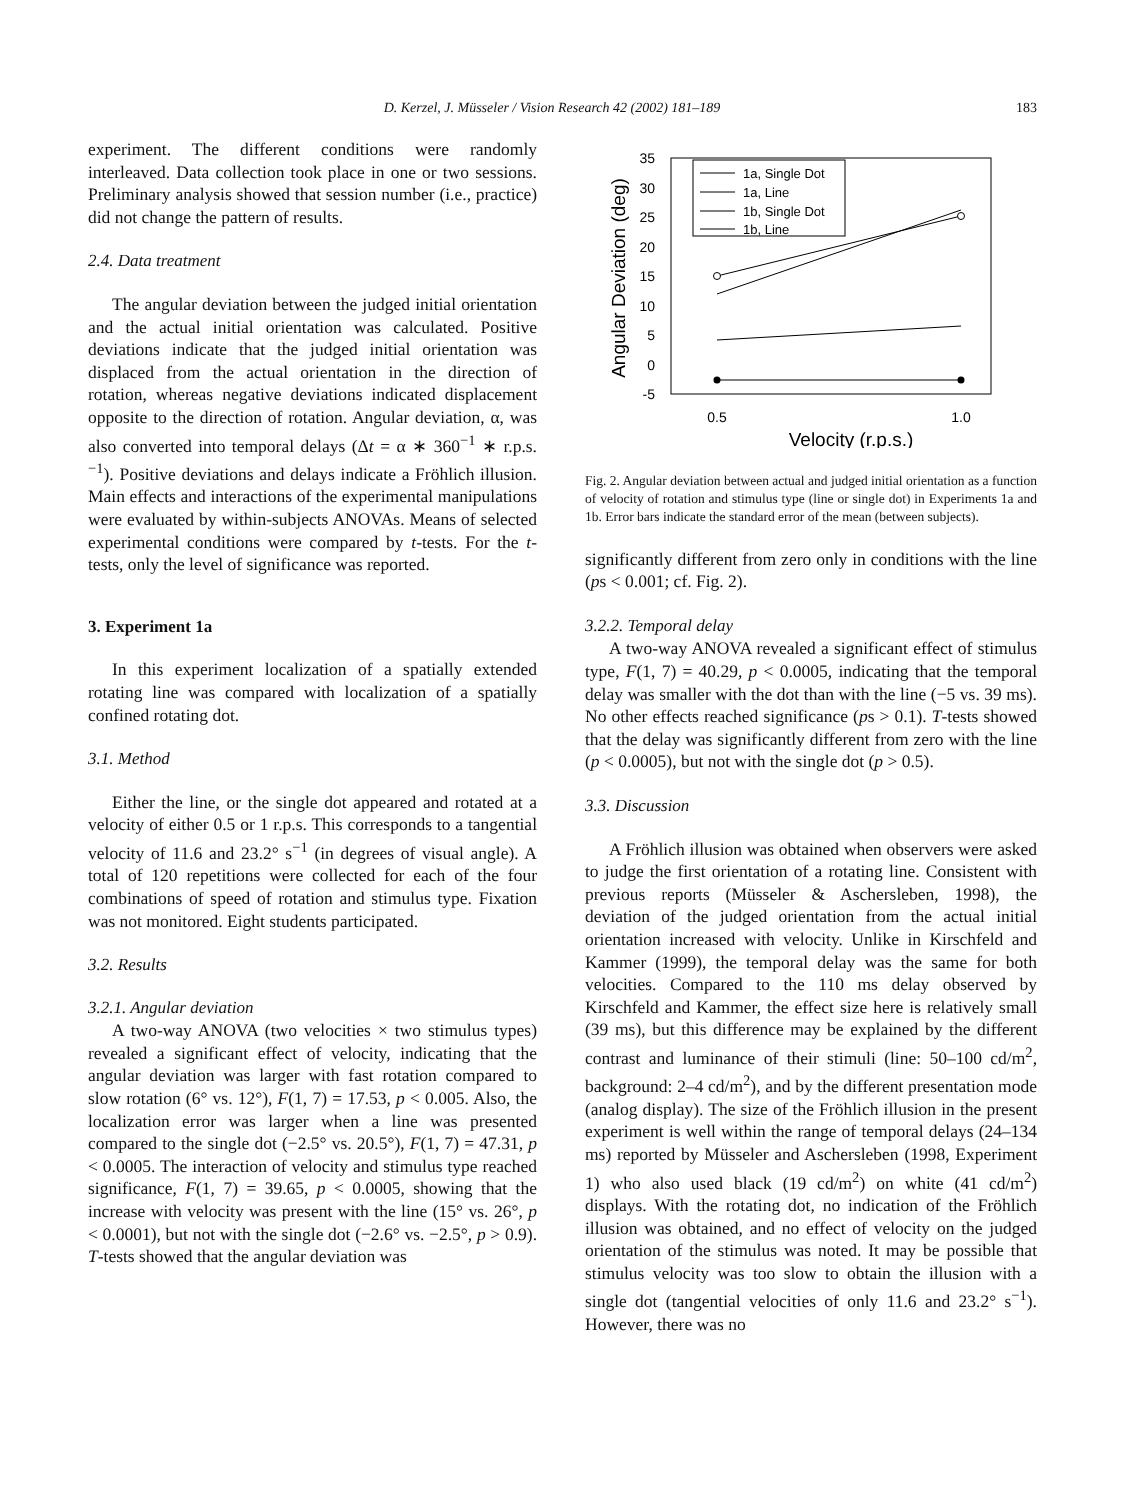D. Kerzel, J. Müsseler / Vision Research 42 (2002) 181–189 183
experiment. The different conditions were randomly interleaved. Data collection took place in one or two sessions. Preliminary analysis showed that session number (i.e., practice) did not change the pattern of results.
2.4. Data treatment
The angular deviation between the judged initial orientation and the actual initial orientation was calculated. Positive deviations indicate that the judged initial orientation was displaced from the actual orientation in the direction of rotation, whereas negative deviations indicated displacement opposite to the direction of rotation. Angular deviation, α, was also converted into temporal delays (Δt = α ∗ 360<sup>−1</sup> ∗ r.p.s.<sup>−1</sup>). Positive deviations and delays indicate a Fröhlich illusion. Main effects and interactions of the experimental manipulations were evaluated by within-subjects ANOVAs. Means of selected experimental conditions were compared by t-tests. For the t-tests, only the level of significance was reported.
3. Experiment 1a
In this experiment localization of a spatially extended rotating line was compared with localization of a spatially confined rotating dot.
3.1. Method
Either the line, or the single dot appeared and rotated at a velocity of either 0.5 or 1 r.p.s. This corresponds to a tangential velocity of 11.6 and 23.2° s<sup>−1</sup> (in degrees of visual angle). A total of 120 repetitions were collected for each of the four combinations of speed of rotation and stimulus type. Fixation was not monitored. Eight students participated.
3.2. Results
3.2.1. Angular deviation
A two-way ANOVA (two velocities × two stimulus types) revealed a significant effect of velocity, indicating that the angular deviation was larger with fast rotation compared to slow rotation (6° vs. 12°), F(1, 7) = 17.53, p < 0.005. Also, the localization error was larger when a line was presented compared to the single dot (−2.5° vs. 20.5°), F(1, 7) = 47.31, p < 0.0005. The interaction of velocity and stimulus type reached significance, F(1, 7) = 39.65, p < 0.0005, showing that the increase with velocity was present with the line (15° vs. 26°, p < 0.0001), but not with the single dot (−2.6° vs. −2.5°, p > 0.9). T-tests showed that the angular deviation was
35
30
25
20
15
10
5
0
-5
0.5
1.0
Velocity (r.p.s.)
Angular Deviation (deg)
1a, Single Dot
1a, Line
1b, Single Dot
1b, Line
Fig. 2. Angular deviation between actual and judged initial orientation as a function of velocity of rotation and stimulus type (line or single dot) in Experiments 1a and 1b. Error bars indicate the standard error of the mean (between subjects).
significantly different from zero only in conditions with the line (ps < 0.001; cf. Fig. 2).
3.2.2. Temporal delay
A two-way ANOVA revealed a significant effect of stimulus type, F(1, 7) = 40.29, p < 0.0005, indicating that the temporal delay was smaller with the dot than with the line (−5 vs. 39 ms). No other effects reached significance (ps > 0.1). T-tests showed that the delay was significantly different from zero with the line (p < 0.0005), but not with the single dot (p > 0.5).
3.3. Discussion
A Fröhlich illusion was obtained when observers were asked to judge the first orientation of a rotating line. Consistent with previous reports (Müsseler & Aschersleben, 1998), the deviation of the judged orientation from the actual initial orientation increased with velocity. Unlike in Kirschfeld and Kammer (1999), the temporal delay was the same for both velocities. Compared to the 110 ms delay observed by Kirschfeld and Kammer, the effect size here is relatively small (39 ms), but this difference may be explained by the different contrast and luminance of their stimuli (line: 50–100 cd/m<sup>2</sup>, background: 2–4 cd/m<sup>2</sup>), and by the different presentation mode (analog display). The size of the Fröhlich illusion in the present experiment is well within the range of temporal delays (24–134 ms) reported by Müsseler and Aschersleben (1998, Experiment 1) who also used black (19 cd/m<sup>2</sup>) on white (41 cd/m<sup>2</sup>) displays. With the rotating dot, no indication of the Fröhlich illusion was obtained, and no effect of velocity on the judged orientation of the stimulus was noted. It may be possible that stimulus velocity was too slow to obtain the illusion with a single dot (tangential velocities of only 11.6 and 23.2° s<sup>−1</sup>). However, there was no